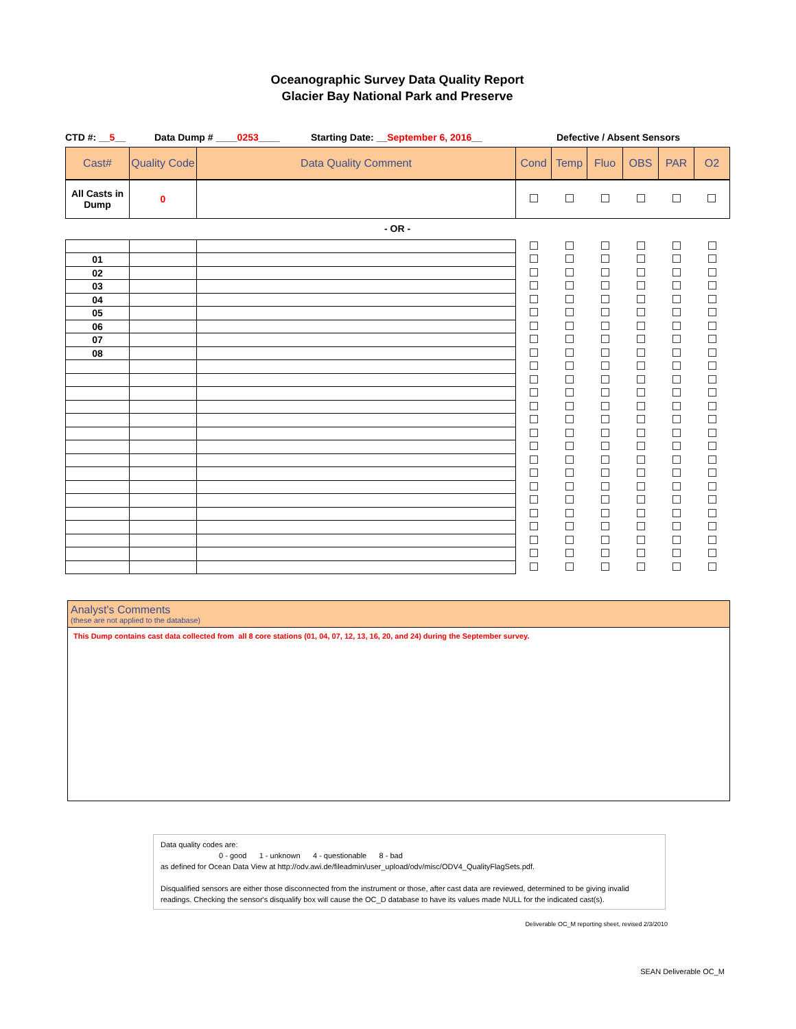Oceanographic Survey Data Quality Report
Glacier Bay National Park and Preserve
CTD #: __5__ Data Dump # ____0253____ Starting Date: __September 6, 2016__ Defective / Absent Sensors
| Cast# | Quality Code | Data Quality Comment | Cond | Temp | Fluo | OBS | PAR | O2 |
| --- | --- | --- | --- | --- | --- | --- | --- | --- |
| All Casts in Dump | 0 | | | | | | | |
- OR -
| 01 | | | | | | | | |
| 02 | | | | | | | | |
| 03 | | | | | | | | |
| 04 | | | | | | | | |
| 05 | | | | | | | | |
| 06 | | | | | | | | |
| 07 | | | | | | | | |
| 08 | | | | | | | | |
Analyst's Comments
(these are not applied to the database)
This Dump contains cast data collected from all 8 core stations (01, 04, 07, 12, 13, 16, 20, and 24) during the September survey.
Data quality codes are:
0 - good 1 - unknown 4 - questionable 8 - bad
as defined for Ocean Data View at http://odv.awi.de/fileadmin/user_upload/odv/misc/ODV4_QualityFlagSets.pdf.
Disqualified sensors are either those disconnected from the instrument or those, after cast data are reviewed, determined to be giving invalid readings. Checking the sensor's disqualify box will cause the OC_D database to have its values made NULL for the indicated cast(s).
Deliverable OC_M reporting sheet, revised 2/3/2010
SEAN Deliverable OC_M